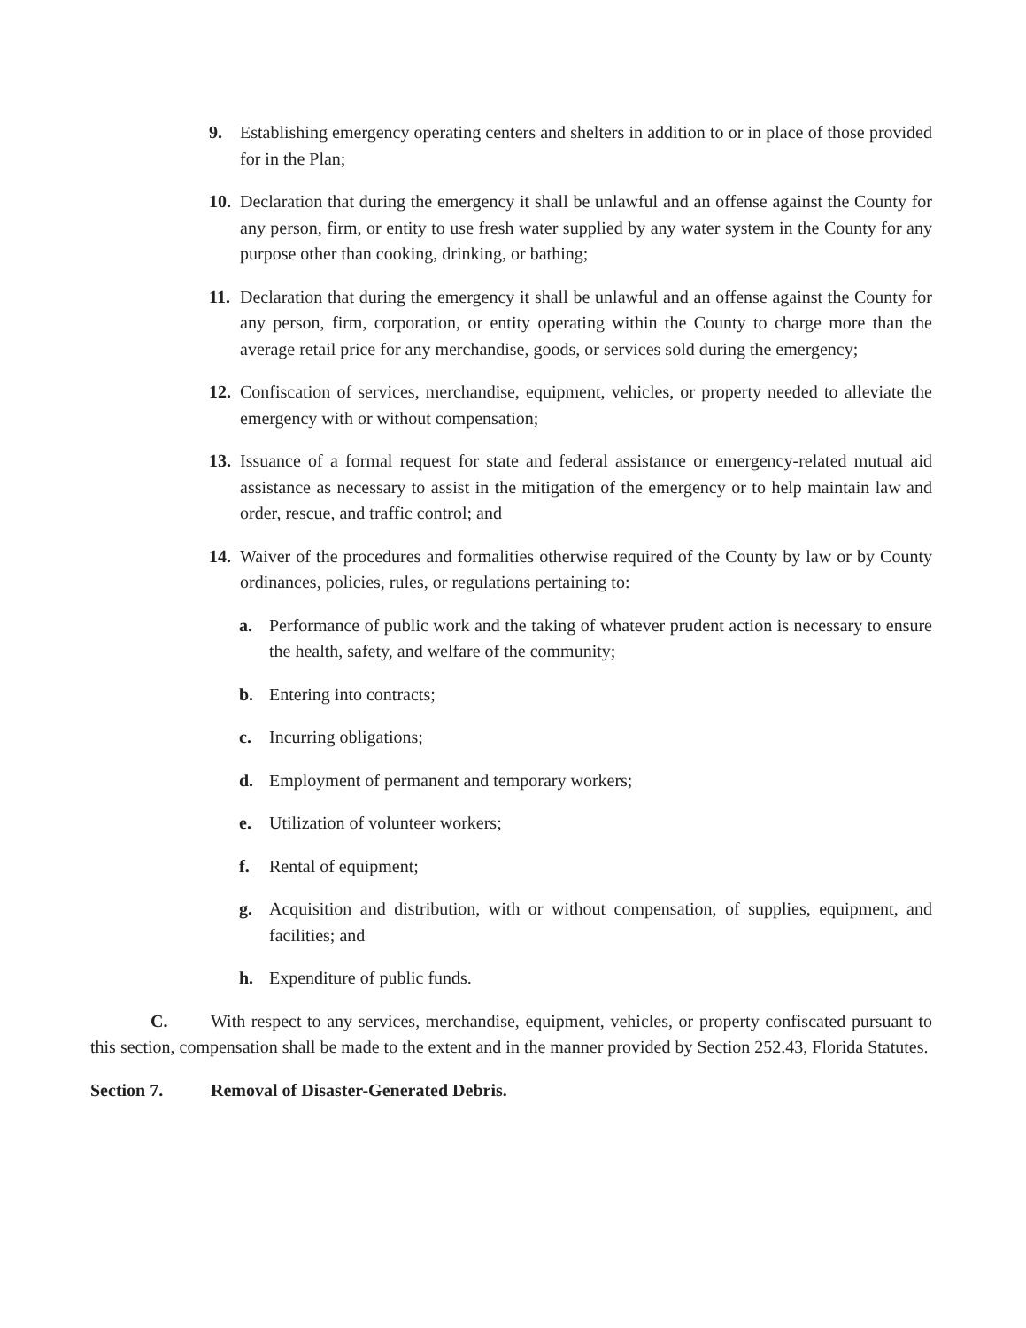9. Establishing emergency operating centers and shelters in addition to or in place of those provided for in the Plan;
10. Declaration that during the emergency it shall be unlawful and an offense against the County for any person, firm, or entity to use fresh water supplied by any water system in the County for any purpose other than cooking, drinking, or bathing;
11. Declaration that during the emergency it shall be unlawful and an offense against the County for any person, firm, corporation, or entity operating within the County to charge more than the average retail price for any merchandise, goods, or services sold during the emergency;
12. Confiscation of services, merchandise, equipment, vehicles, or property needed to alleviate the emergency with or without compensation;
13. Issuance of a formal request for state and federal assistance or emergency-related mutual aid assistance as necessary to assist in the mitigation of the emergency or to help maintain law and order, rescue, and traffic control; and
14. Waiver of the procedures and formalities otherwise required of the County by law or by County ordinances, policies, rules, or regulations pertaining to:
a. Performance of public work and the taking of whatever prudent action is necessary to ensure the health, safety, and welfare of the community;
b. Entering into contracts;
c. Incurring obligations;
d. Employment of permanent and temporary workers;
e. Utilization of volunteer workers;
f. Rental of equipment;
g. Acquisition and distribution, with or without compensation, of supplies, equipment, and facilities; and
h. Expenditure of public funds.
C. With respect to any services, merchandise, equipment, vehicles, or property confiscated pursuant to this section, compensation shall be made to the extent and in the manner provided by Section 252.43, Florida Statutes.
Section 7. Removal of Disaster-Generated Debris.